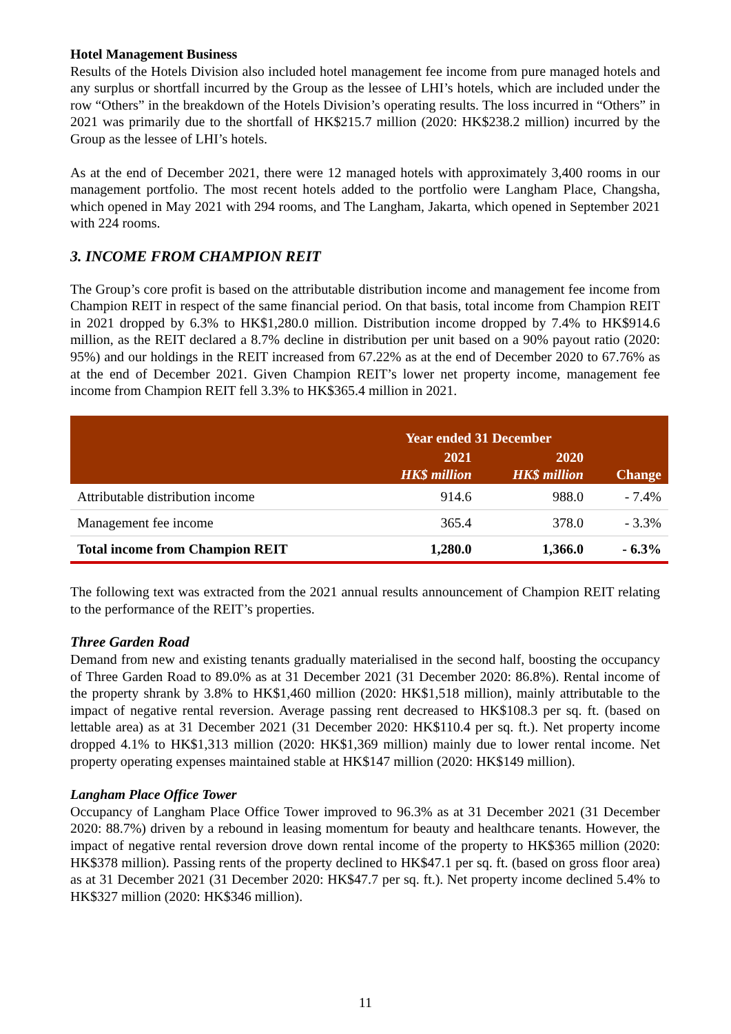Hotel Management Business
Results of the Hotels Division also included hotel management fee income from pure managed hotels and any surplus or shortfall incurred by the Group as the lessee of LHI’s hotels, which are included under the row “Others” in the breakdown of the Hotels Division’s operating results. The loss incurred in “Others” in 2021 was primarily due to the shortfall of HK$215.7 million (2020: HK$238.2 million) incurred by the Group as the lessee of LHI’s hotels.
As at the end of December 2021, there were 12 managed hotels with approximately 3,400 rooms in our management portfolio. The most recent hotels added to the portfolio were Langham Place, Changsha, which opened in May 2021 with 294 rooms, and The Langham, Jakarta, which opened in September 2021 with 224 rooms.
3. INCOME FROM CHAMPION REIT
The Group’s core profit is based on the attributable distribution income and management fee income from Champion REIT in respect of the same financial period. On that basis, total income from Champion REIT in 2021 dropped by 6.3% to HK$1,280.0 million. Distribution income dropped by 7.4% to HK$914.6 million, as the REIT declared a 8.7% decline in distribution per unit based on a 90% payout ratio (2020: 95%) and our holdings in the REIT increased from 67.22% as at the end of December 2020 to 67.76% as at the end of December 2021. Given Champion REIT’s lower net property income, management fee income from Champion REIT fell 3.3% to HK$365.4 million in 2021.
| | Year ended 31 December | | |
| --- | --- | --- | --- |
| | 2021 HK$ million | 2020 HK$ million | Change |
| Attributable distribution income | 914.6 | 988.0 | - 7.4% |
| Management fee income | 365.4 | 378.0 | - 3.3% |
| Total income from Champion REIT | 1,280.0 | 1,366.0 | - 6.3% |
The following text was extracted from the 2021 annual results announcement of Champion REIT relating to the performance of the REIT’s properties.
Three Garden Road
Demand from new and existing tenants gradually materialised in the second half, boosting the occupancy of Three Garden Road to 89.0% as at 31 December 2021 (31 December 2020: 86.8%). Rental income of the property shrank by 3.8% to HK$1,460 million (2020: HK$1,518 million), mainly attributable to the impact of negative rental reversion. Average passing rent decreased to HK$108.3 per sq. ft. (based on lettable area) as at 31 December 2021 (31 December 2020: HK$110.4 per sq. ft.). Net property income dropped 4.1% to HK$1,313 million (2020: HK$1,369 million) mainly due to lower rental income. Net property operating expenses maintained stable at HK$147 million (2020: HK$149 million).
Langham Place Office Tower
Occupancy of Langham Place Office Tower improved to 96.3% as at 31 December 2021 (31 December 2020: 88.7%) driven by a rebound in leasing momentum for beauty and healthcare tenants. However, the impact of negative rental reversion drove down rental income of the property to HK$365 million (2020: HK$378 million). Passing rents of the property declined to HK$47.1 per sq. ft. (based on gross floor area) as at 31 December 2021 (31 December 2020: HK$47.7 per sq. ft.). Net property income declined 5.4% to HK$327 million (2020: HK$346 million).
11